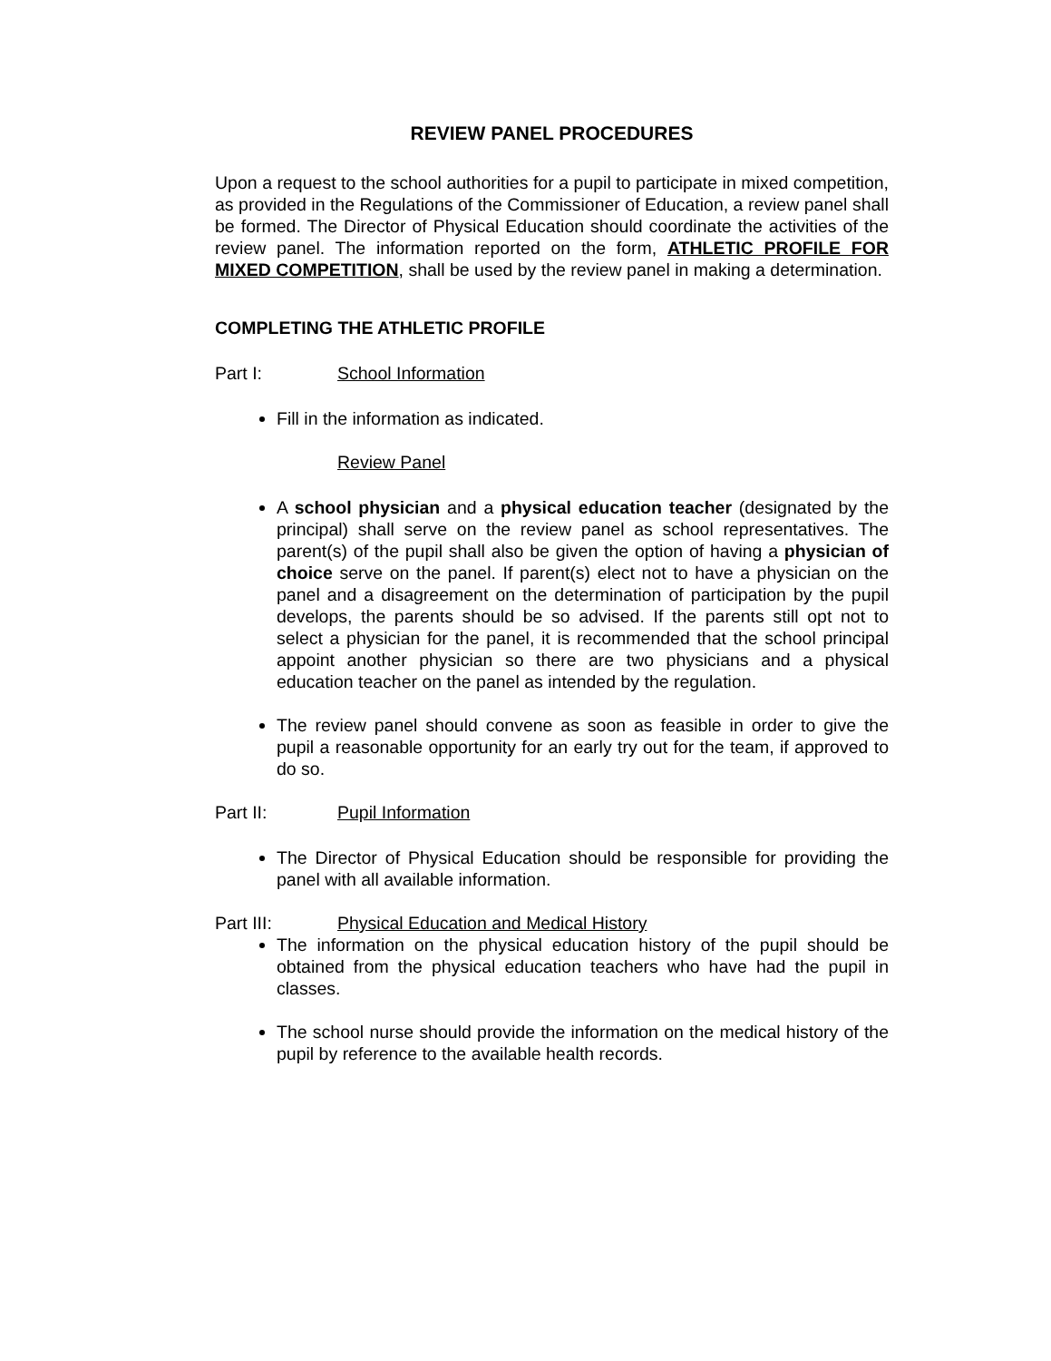REVIEW PANEL PROCEDURES
Upon a request to the school authorities for a pupil to participate in mixed competition, as provided in the Regulations of the Commissioner of Education, a review panel shall be formed. The Director of Physical Education should coordinate the activities of the review panel. The information reported on the form, ATHLETIC PROFILE FOR MIXED COMPETITION, shall be used by the review panel in making a determination.
COMPLETING THE ATHLETIC PROFILE
Part I: School Information
Fill in the information as indicated.
Review Panel
A school physician and a physical education teacher (designated by the principal) shall serve on the review panel as school representatives. The parent(s) of the pupil shall also be given the option of having a physician of choice serve on the panel. If parent(s) elect not to have a physician on the panel and a disagreement on the determination of participation by the pupil develops, the parents should be so advised. If the parents still opt not to select a physician for the panel, it is recommended that the school principal appoint another physician so there are two physicians and a physical education teacher on the panel as intended by the regulation.
The review panel should convene as soon as feasible in order to give the pupil a reasonable opportunity for an early try out for the team, if approved to do so.
Part II: Pupil Information
The Director of Physical Education should be responsible for providing the panel with all available information.
Part III: Physical Education and Medical History
The information on the physical education history of the pupil should be obtained from the physical education teachers who have had the pupil in classes.
The school nurse should provide the information on the medical history of the pupil by reference to the available health records.